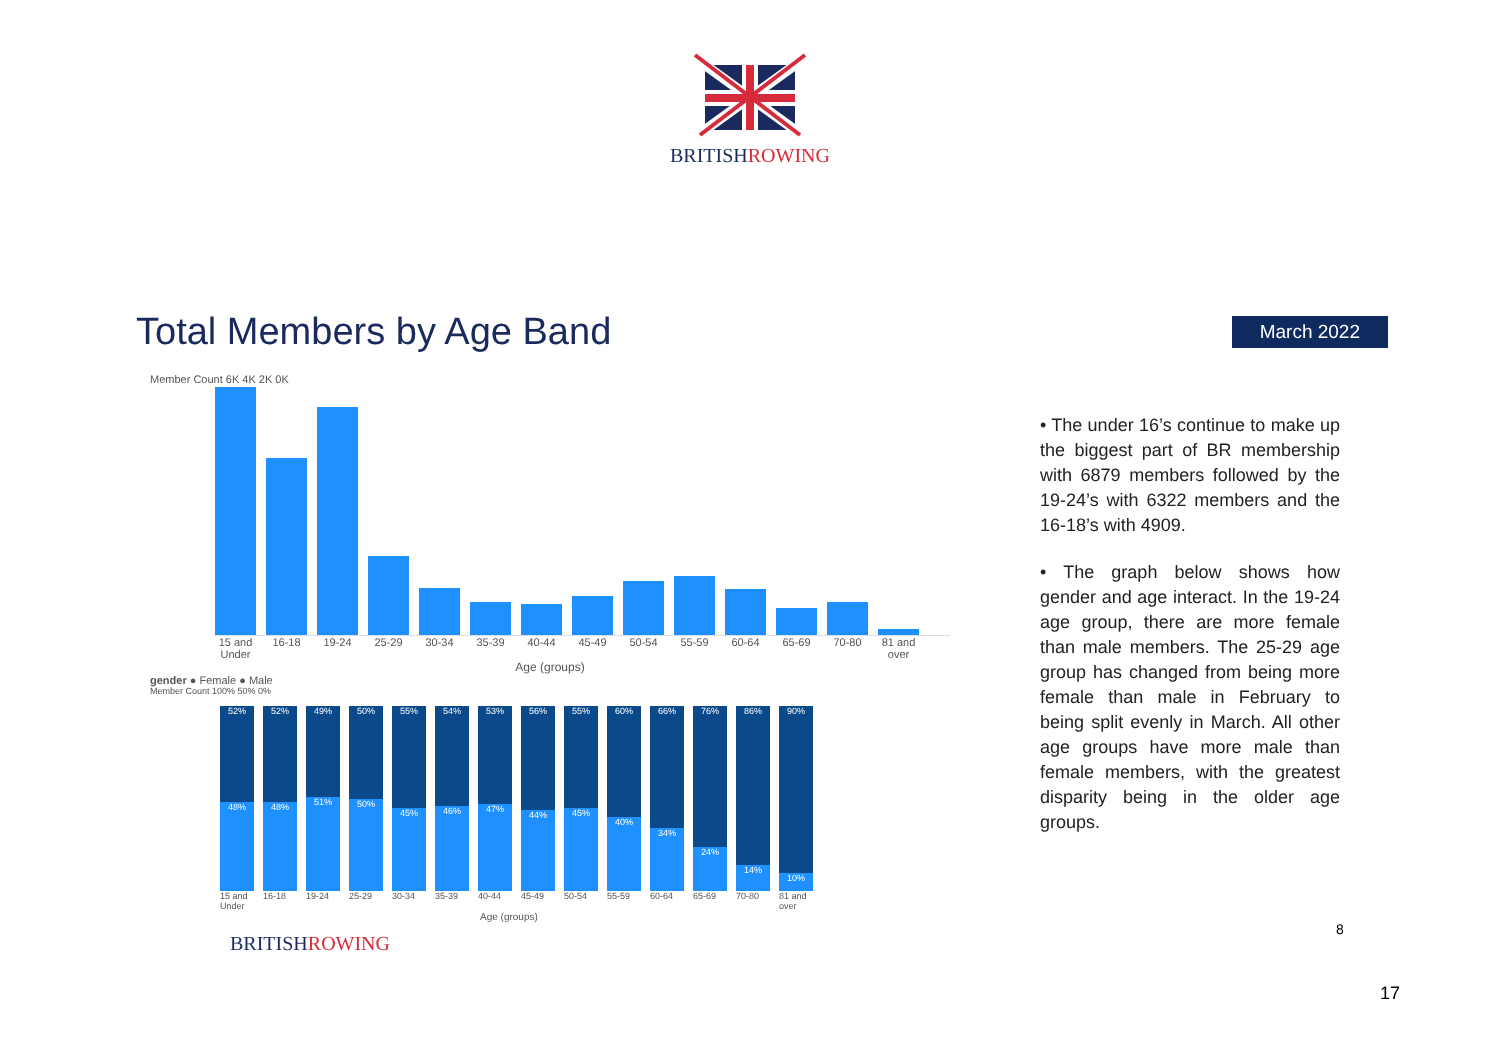BRITISHROWING
Total Members by Age Band
March 2022
Member Count 6K 4K 2K 0K
15 and Under 16-18 19-24 25-29 30-34 35-39 40-44 45-49 50-54 55-59 60-64 65-69 70-80 81 and over
Age (groups)
gender ● Female ● Male
Member Count 100% 50% 0%
52%
48%
52%
48%
49%
51%
50%
50%
55%
45%
54%
46%
53%
47%
56%
44%
55%
45%
60%
40%
66%
34%
76%
24%
86%
14%
90%
10%
15 and Under 16-18 19-24 25-29 30-34 35-39 40-44 45-49 50-54 55-59 60-64 65-69 70-80 81 and over
Age (groups)
BRITISHROWING
• The under 16’s continue to make up the biggest part of BR membership with 6879 members followed by the 19-24’s with 6322 members and the 16-18’s with 4909.
• The graph below shows how gender and age interact. In the 19-24 age group, there are more female than male members. The 25-29 age group has changed from being more female than male in February to being split evenly in March. All other age groups have more male than female members, with the greatest disparity being in the older age groups.
8
17